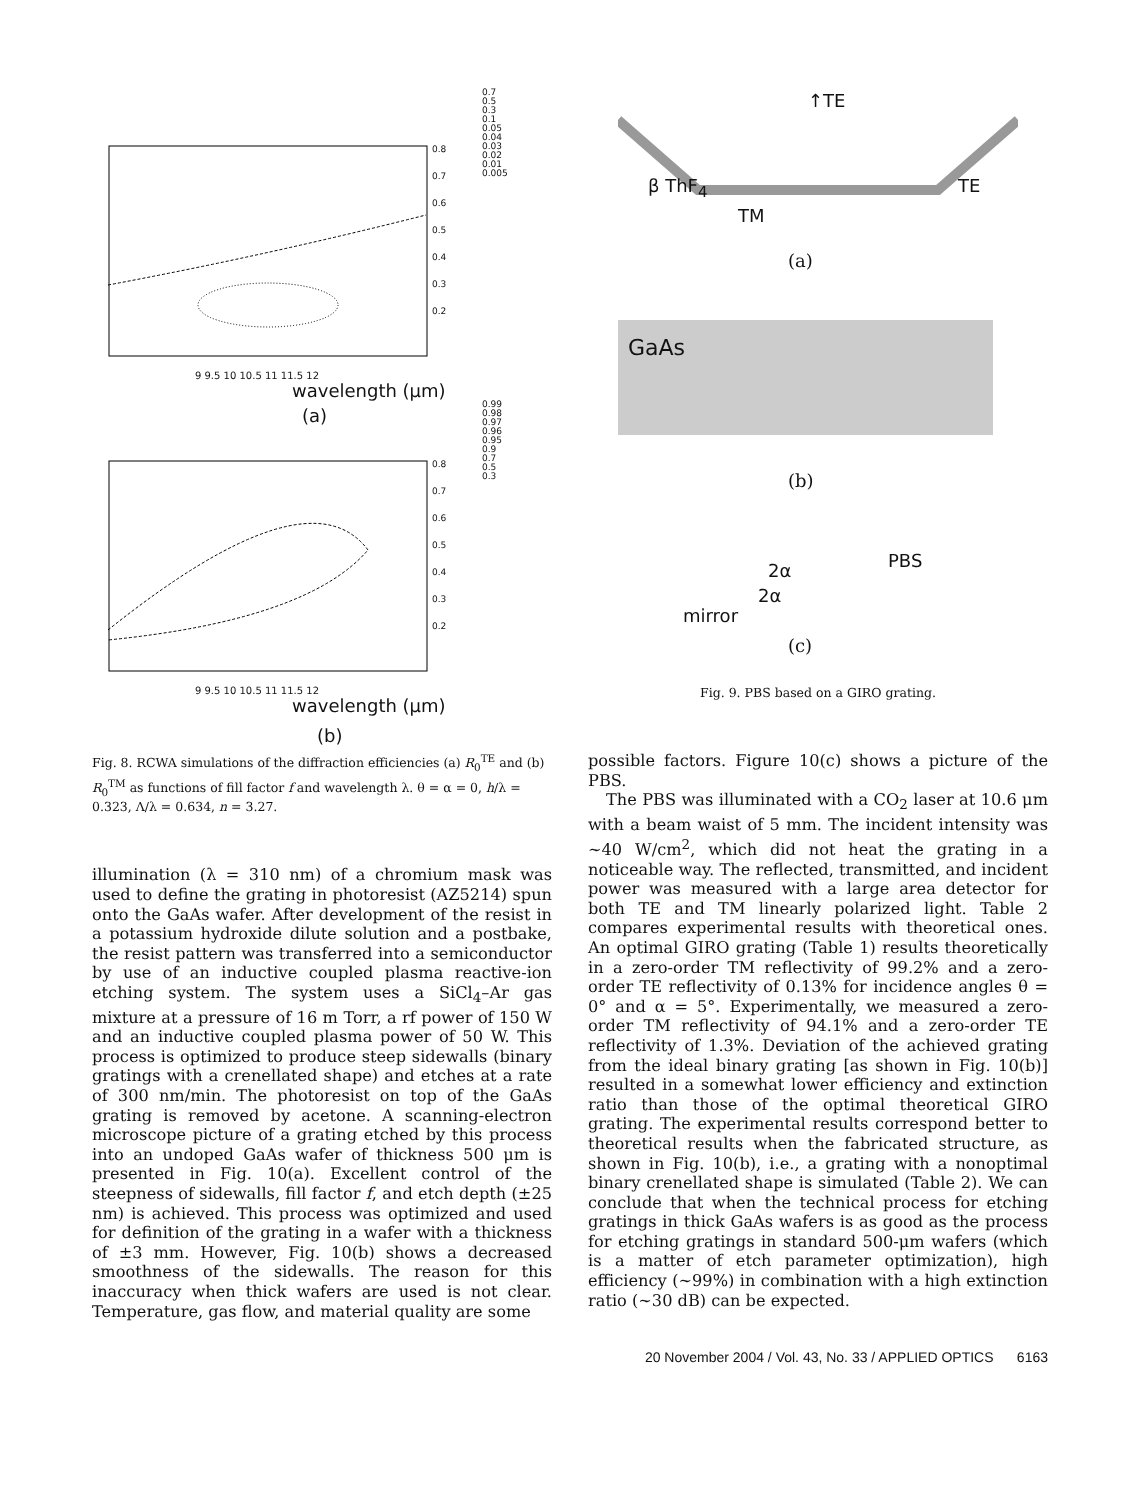0.7
0.5
0.3
0.1
0.05
0.04
0.03
0.02
0.01
0.005
0.8
0.7
0.6
0.5
0.4
0.3
0.2
9 9.5 10 10.5 11 11.5 12
wavelength (μm)
(a)
0.99
0.98
0.97
0.96
0.95
0.9
0.7
0.5
0.3
0.8
0.7
0.6
0.5
0.4
0.3
0.2
9 9.5 10 10.5 11 11.5 12
wavelength (μm)
(b)
Fig. 8. RCWA simulations of the diffraction efficiencies (a) R<sub>0</sub><sup>TE</sup> and (b) R<sub>0</sub><sup>TM</sup> as functions of fill factor f and wavelength λ. θ = α = 0, h/λ = 0.323, Λ/λ = 0.634, n = 3.27.
illumination (λ = 310 nm) of a chromium mask was used to define the grating in photoresist (AZ5214) spun onto the GaAs wafer. After development of the resist in a potassium hydroxide dilute solution and a postbake, the resist pattern was transferred into a semiconductor by use of an inductive coupled plasma reactive-ion etching system. The system uses a SiCl<sub>4</sub>–Ar gas mixture at a pressure of 16 m Torr, a rf power of 150 W and an inductive coupled plasma power of 50 W. This process is optimized to produce steep sidewalls (binary gratings with a crenellated shape) and etches at a rate of 300 nm/min. The photoresist on top of the GaAs grating is removed by acetone. A scanning-electron microscope picture of a grating etched by this process into an undoped GaAs wafer of thickness 500 μm is presented in Fig. 10(a). Excellent control of the steepness of sidewalls, fill factor f, and etch depth (±25 nm) is achieved. This process was optimized and used for definition of the grating in a wafer with a thickness of ±3 mm. However, Fig. 10(b) shows a decreased smoothness of the sidewalls. The reason for this inaccuracy when thick wafers are used is not clear. Temperature, gas flow, and material quality are some
↑TE
β ThF<sub>4</sub>
TM
TE
(a)
GaAs
(b)
PBS
2α
2α
mirror
(c)
Fig. 9. PBS based on a GIRO grating.
possible factors. Figure 10(c) shows a picture of the PBS.
The PBS was illuminated with a CO<sub>2</sub> laser at 10.6 μm with a beam waist of 5 mm. The incident intensity was ~40 W/cm<sup>2</sup>, which did not heat the grating in a noticeable way. The reflected, transmitted, and incident power was measured with a large area detector for both TE and TM linearly polarized light. Table 2 compares experimental results with theoretical ones. An optimal GIRO grating (Table 1) results theoretically in a zero-order TM reflectivity of 99.2% and a zero-order TE reflectivity of 0.13% for incidence angles θ = 0° and α = 5°. Experimentally, we measured a zero-order TM reflectivity of 94.1% and a zero-order TE reflectivity of 1.3%. Deviation of the achieved grating from the ideal binary grating [as shown in Fig. 10(b)] resulted in a somewhat lower efficiency and extinction ratio than those of the optimal theoretical GIRO grating. The experimental results correspond better to theoretical results when the fabricated structure, as shown in Fig. 10(b), i.e., a grating with a nonoptimal binary crenellated shape is simulated (Table 2). We can conclude that when the technical process for etching gratings in thick GaAs wafers is as good as the process for etching gratings in standard 500-μm wafers (which is a matter of etch parameter optimization), high efficiency (~99%) in combination with a high extinction ratio (~30 dB) can be expected.
20 November 2004 / Vol. 43, No. 33 / APPLIED OPTICS 6163